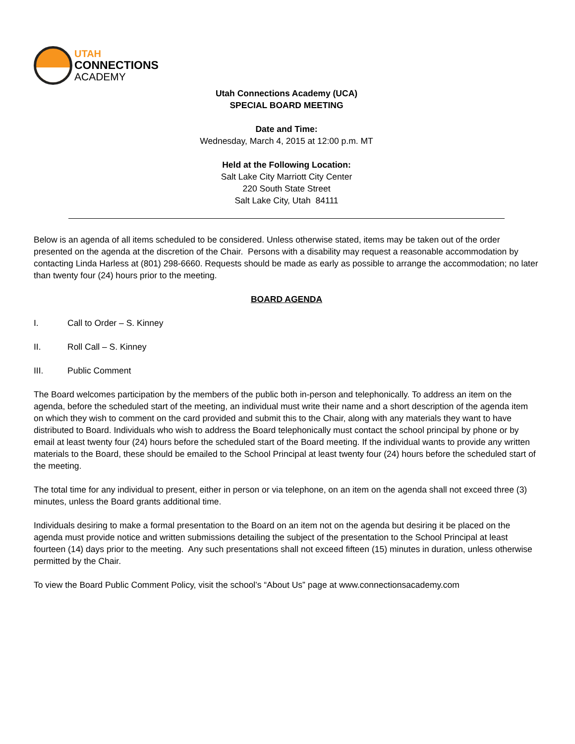UTAH
CONNECTIONS
ACADEMY
Utah Connections Academy (UCA)
SPECIAL BOARD MEETING
Date and Time:
Wednesday, March 4, 2015 at 12:00 p.m. MT
Held at the Following Location:
Salt Lake City Marriott City Center
220 South State Street
Salt Lake City, Utah 84111
Below is an agenda of all items scheduled to be considered. Unless otherwise stated, items may be taken out of the order presented on the agenda at the discretion of the Chair. Persons with a disability may request a reasonable accommodation by contacting Linda Harless at (801) 298-6660. Requests should be made as early as possible to arrange the accommodation; no later than twenty four (24) hours prior to the meeting.
BOARD AGENDA
I. Call to Order – S. Kinney
II. Roll Call – S. Kinney
III. Public Comment
The Board welcomes participation by the members of the public both in-person and telephonically. To address an item on the agenda, before the scheduled start of the meeting, an individual must write their name and a short description of the agenda item on which they wish to comment on the card provided and submit this to the Chair, along with any materials they want to have distributed to Board. Individuals who wish to address the Board telephonically must contact the school principal by phone or by email at least twenty four (24) hours before the scheduled start of the Board meeting. If the individual wants to provide any written materials to the Board, these should be emailed to the School Principal at least twenty four (24) hours before the scheduled start of the meeting.
The total time for any individual to present, either in person or via telephone, on an item on the agenda shall not exceed three (3) minutes, unless the Board grants additional time.
Individuals desiring to make a formal presentation to the Board on an item not on the agenda but desiring it be placed on the agenda must provide notice and written submissions detailing the subject of the presentation to the School Principal at least fourteen (14) days prior to the meeting. Any such presentations shall not exceed fifteen (15) minutes in duration, unless otherwise permitted by the Chair.
To view the Board Public Comment Policy, visit the school’s “About Us” page at www.connectionsacademy.com